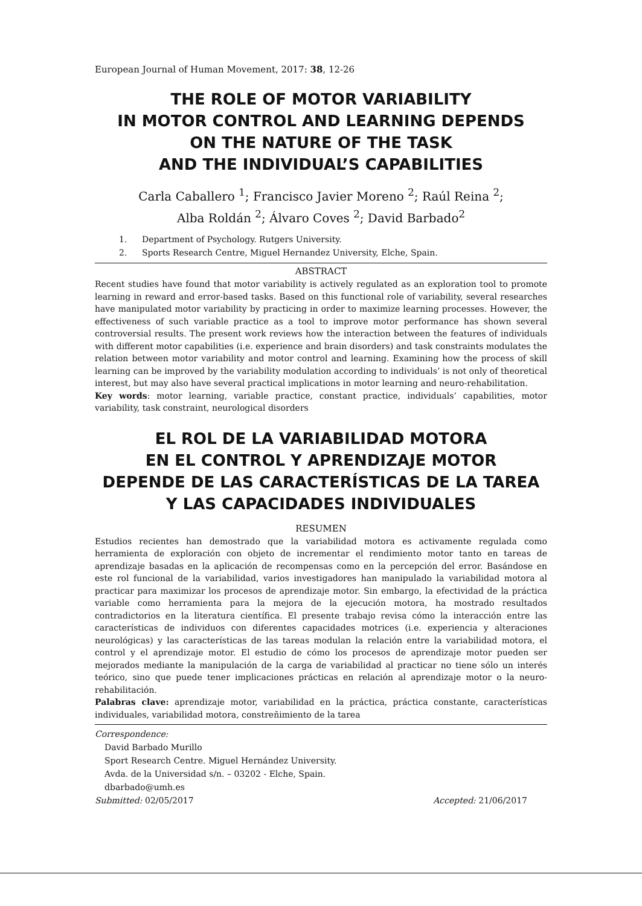European Journal of Human Movement, 2017: 38, 12-26
THE ROLE OF MOTOR VARIABILITY
IN MOTOR CONTROL AND LEARNING DEPENDS
ON THE NATURE OF THE TASK
AND THE INDIVIDUAL’S CAPABILITIES
Carla Caballero <sup>1</sup>; Francisco Javier Moreno <sup>2</sup>; Raúl Reina <sup>2</sup>;
Alba Roldán <sup>2</sup>; Álvaro Coves <sup>2</sup>; David Barbado<sup>2</sup>
1. Department of Psychology. Rutgers University.
2. Sports Research Centre, Miguel Hernandez University, Elche, Spain.
ABSTRACT
Recent studies have found that motor variability is actively regulated as an exploration tool to promote learning in reward and error-based tasks. Based on this functional role of variability, several researches have manipulated motor variability by practicing in order to maximize learning processes. However, the effectiveness of such variable practice as a tool to improve motor performance has shown several controversial results. The present work reviews how the interaction between the features of individuals with different motor capabilities (i.e. experience and brain disorders) and task constraints modulates the relation between motor variability and motor control and learning. Examining how the process of skill learning can be improved by the variability modulation according to individuals’ is not only of theoretical interest, but may also have several practical implications in motor learning and neuro-rehabilitation.
Key words: motor learning, variable practice, constant practice, individuals’ capabilities, motor variability, task constraint, neurological disorders
EL ROL DE LA VARIABILIDAD MOTORA
EN EL CONTROL Y APRENDIZAJE MOTOR
DEPENDE DE LAS CARACTERÍSTICAS DE LA TAREA
Y LAS CAPACIDADES INDIVIDUALES
RESUMEN
Estudios recientes han demostrado que la variabilidad motora es activamente regulada como herramienta de exploración con objeto de incrementar el rendimiento motor tanto en tareas de aprendizaje basadas en la aplicación de recompensas como en la percepción del error. Basándose en este rol funcional de la variabilidad, varios investigadores han manipulado la variabilidad motora al practicar para maximizar los procesos de aprendizaje motor. Sin embargo, la efectividad de la práctica variable como herramienta para la mejora de la ejecución motora, ha mostrado resultados contradictorios en la literatura científica. El presente trabajo revisa cómo la interacción entre las características de individuos con diferentes capacidades motrices (i.e. experiencia y alteraciones neurológicas) y las características de las tareas modulan la relación entre la variabilidad motora, el control y el aprendizaje motor. El estudio de cómo los procesos de aprendizaje motor pueden ser mejorados mediante la manipulación de la carga de variabilidad al practicar no tiene sólo un interés teórico, sino que puede tener implicaciones prácticas en relación al aprendizaje motor o la neuro-rehabilitación.
Palabras clave: aprendizaje motor, variabilidad en la práctica, práctica constante, características individuales, variabilidad motora, constreñimiento de la tarea
Correspondence:
David Barbado Murillo
Sport Research Centre. Miguel Hernández University.
Avda. de la Universidad s/n. – 03202 - Elche, Spain.
dbarbado@umh.es
Submitted: 02/05/2017 Accepted: 21/06/2017